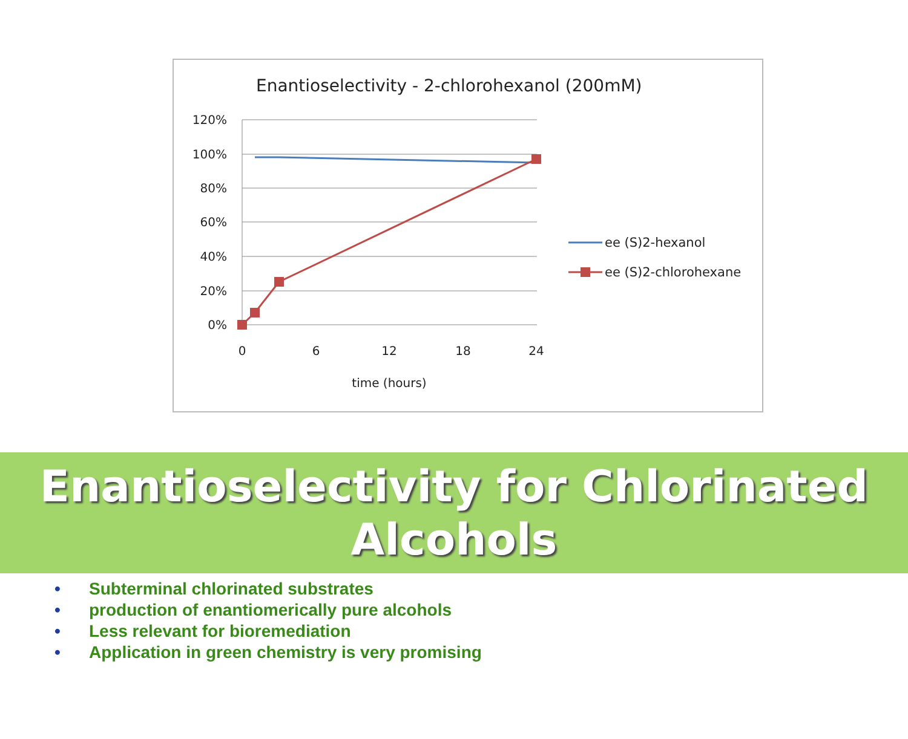Enantioselectivity - 2-chlorohexanol (200mM)
120%
100%
80%
60%
40%
20%
0%
0
6
12
18
24
time (hours)
ee (S)2-hexanol
ee (S)2-chlorohexane
Enantioselectivity for Chlorinated
Alcohols
• Subterminal chlorinated substrates
• production of enantiomerically pure alcohols
• Less relevant for bioremediation
• Application in green chemistry is very promising